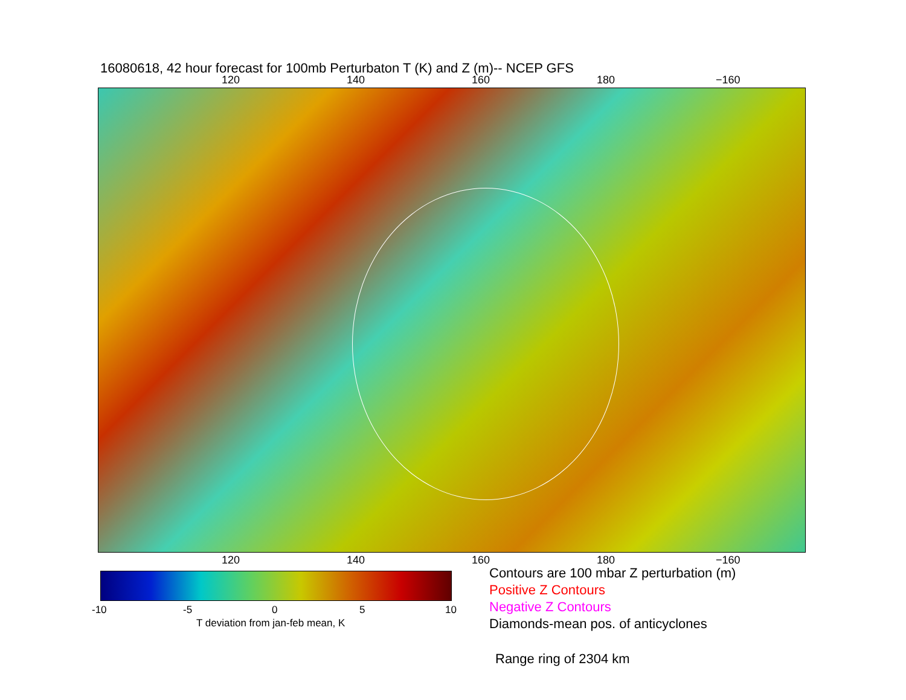16080618, 42 hour forecast for 100mb Perturbaton T (K) and Z (m)-- NCEP GFS
120 140 160 180 −160
120 140 160 180 −160
-10 -5 0 5 10
T deviation from jan-feb mean, K
Contours are 100 mbar Z perturbation (m)
Positive Z Contours
Negative Z Contours
Diamonds-mean pos. of anticyclones
Range ring of 2304 km